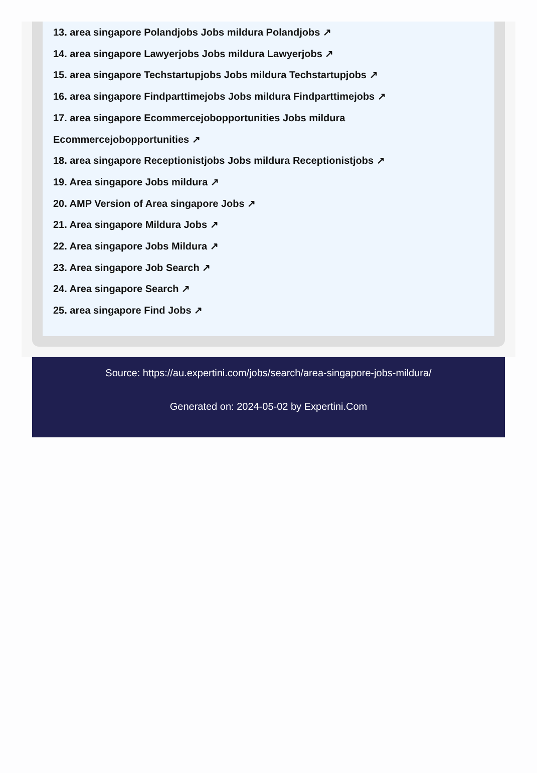13. area singapore Polandjobs Jobs mildura Polandjobs ↗
14. area singapore Lawyerjobs Jobs mildura Lawyerjobs ↗
15. area singapore Techstartupjobs Jobs mildura Techstartupjobs ↗
16. area singapore Findparttimejobs Jobs mildura Findparttimejobs ↗
17. area singapore Ecommercejobopportunities Jobs mildura Ecommercejobopportunities ↗
18. area singapore Receptionistjobs Jobs mildura Receptionistjobs ↗
19. Area singapore Jobs mildura ↗
20. AMP Version of Area singapore Jobs ↗
21. Area singapore Mildura Jobs ↗
22. Area singapore Jobs Mildura ↗
23. Area singapore Job Search ↗
24. Area singapore Search ↗
25. area singapore Find Jobs ↗
Source: https://au.expertini.com/jobs/search/area-singapore-jobs-mildura/
Generated on: 2024-05-02 by Expertini.Com